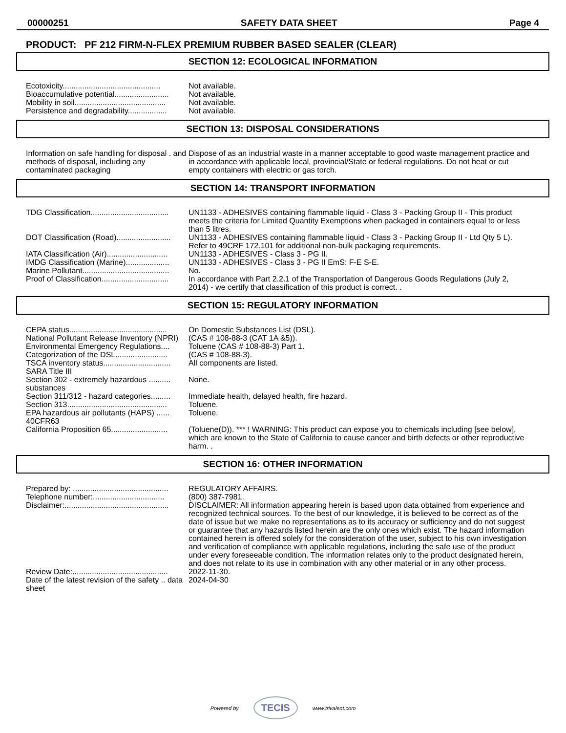00000251 SAFETY DATA SHEET Page 4
PRODUCT: PF 212 FIRM-N-FLEX PREMIUM RUBBER BASED SEALER (CLEAR)
SECTION 12: ECOLOGICAL INFORMATION
| Ecotoxicity............................................. | Not available. |
| Bioaccumulative potential......................... | Not available. |
| Mobility in soil.......................................... | Not available. |
| Persistence and degradability.................. | Not available. |
SECTION 13: DISPOSAL CONSIDERATIONS
| Information on safe handling for disposal . and methods of disposal, including any contaminated packaging | Dispose of as an industrial waste in a manner acceptable to good waste management practice and in accordance with applicable local, provincial/State or federal regulations. Do not heat or cut empty containers with electric or gas torch. |
SECTION 14: TRANSPORT INFORMATION
| TDG Classification.................................... | UN1133 - ADHESIVES containing flammable liquid - Class 3 - Packing Group II - This product meets the criteria for Limited Quantity Exemptions when packaged in containers equal to or less than 5 litres. |
| DOT Classification (Road)......................... | UN1133 - ADHESIVES containing flammable liquid - Class 3 - Packing Group II - Ltd Qty 5 L). Refer to 49CRF 172.101 for additional non-bulk packaging requirements. |
| IATA Classification (Air)............................ | UN1133 - ADHESIVES - Class 3 - PG II. |
| IMDG Classification (Marine).................... | UN1133 - ADHESIVES - Class 3 - PG II EmS: F-E S-E. |
| Marine Pollutant........................................ | No. |
| Proof of Classification............................... | In accordance with Part 2.2.1 of the Transportation of Dangerous Goods Regulations (July 2, 2014) - we certify that classification of this product is correct. . |
SECTION 15: REGULATORY INFORMATION
| CEPA status............................................. | On Domestic Substances List (DSL). |
| National Pollutant Release Inventory (NPRI) | (CAS # 108-88-3 (CAT 1A &5)). |
| Environmental Emergency Regulations.... | Toluene (CAS # 108-88-3) Part 1. |
| Categorization of the DSL........................ | (CAS # 108-88-3). |
| TSCA inventory status............................... | All components are listed. |
| SARA Title III | |
| Section 302 - extremely hazardous .......... substances | None. |
| Section 311/312 - hazard categories......... | Immediate health, delayed health, fire hazard. |
| Section 313.............................................. | Toluene. |
| EPA hazardous air pollutants (HAPS) ...... 40CFR63 | Toluene. |
| California Proposition 65.......................... | (Toluene(D)). *** ! WARNING: This product can expose you to chemicals including [see below], which are known to the State of California to cause cancer and birth defects or other reproductive harm. . |
SECTION 16: OTHER INFORMATION
| Prepared by: ............................................ | REGULATORY AFFAIRS. |
| Telephone number:................................. | (800) 387-7981. |
| Disclaimer:................................................ | DISCLAIMER: All information appearing herein is based upon data obtained from experience and recognized technical sources. To the best of our knowledge, it is believed to be correct as of the date of issue but we make no representations as to its accuracy or sufficiency and do not suggest or guarantee that any hazards listed herein are the only ones which exist. The hazard information contained herein is offered solely for the consideration of the user, subject to his own investigation and verification of compliance with applicable regulations, including the safe use of the product under every foreseeable condition. The information relates only to the product designated herein, and does not relate to its use in combination with any other material or in any other process. |
| Review Date:............................................ | 2022-11-30. |
| Date of the latest revision of the safety .. data sheet | 2024-04-30 |
Powered by TECIS www.trivalent.com